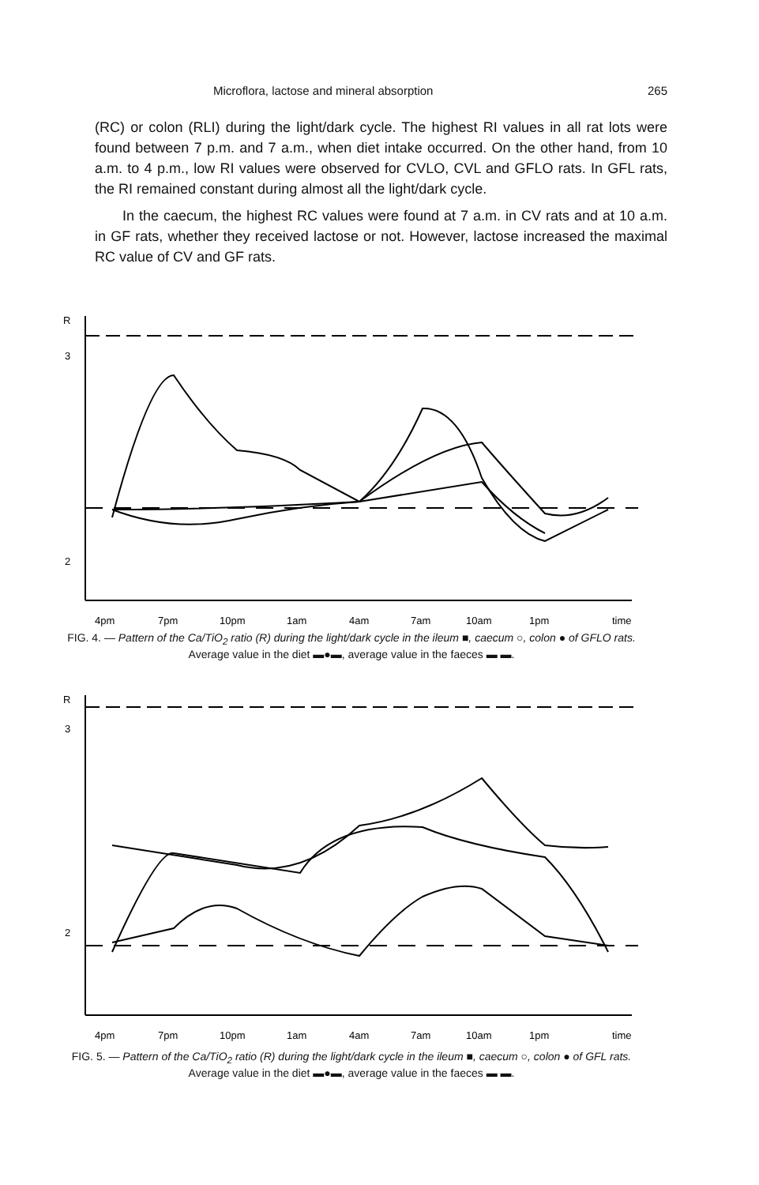Microflora, lactose and mineral absorption 265
(RC) or colon (RLI) during the light/dark cycle. The highest RI values in all rat lots were found between 7 p.m. and 7 a.m., when diet intake occurred. On the other hand, from 10 a.m. to 4 p.m., low RI values were observed for CVLO, CVL and GFLO rats. In GFL rats, the RI remained constant during almost all the light/dark cycle.
In the caecum, the highest RC values were found at 7 a.m. in CV rats and at 10 a.m. in GF rats, whether they received lactose or not. However, lactose increased the maximal RC value of CV and GF rats.
R
3
2
4pm
7pm
10pm
1am
4am
7am
10am
1pm
time
FIG. 4. — Pattern of the Ca/TiO<sub>2</sub> ratio (R) during the light/dark cycle in the ileum ■, caecum ○, colon ● of GFLO rats. Average value in the diet ▬●▬, average value in the faeces ▬ ▬.
R
3
2
4pm
7pm
10pm
1am
4am
7am
10am
1pm
time
FIG. 5. — Pattern of the Ca/TiO<sub>2</sub> ratio (R) during the light/dark cycle in the ileum ■, caecum ○, colon ● of GFL rats. Average value in the diet ▬●▬, average value in the faeces ▬ ▬.